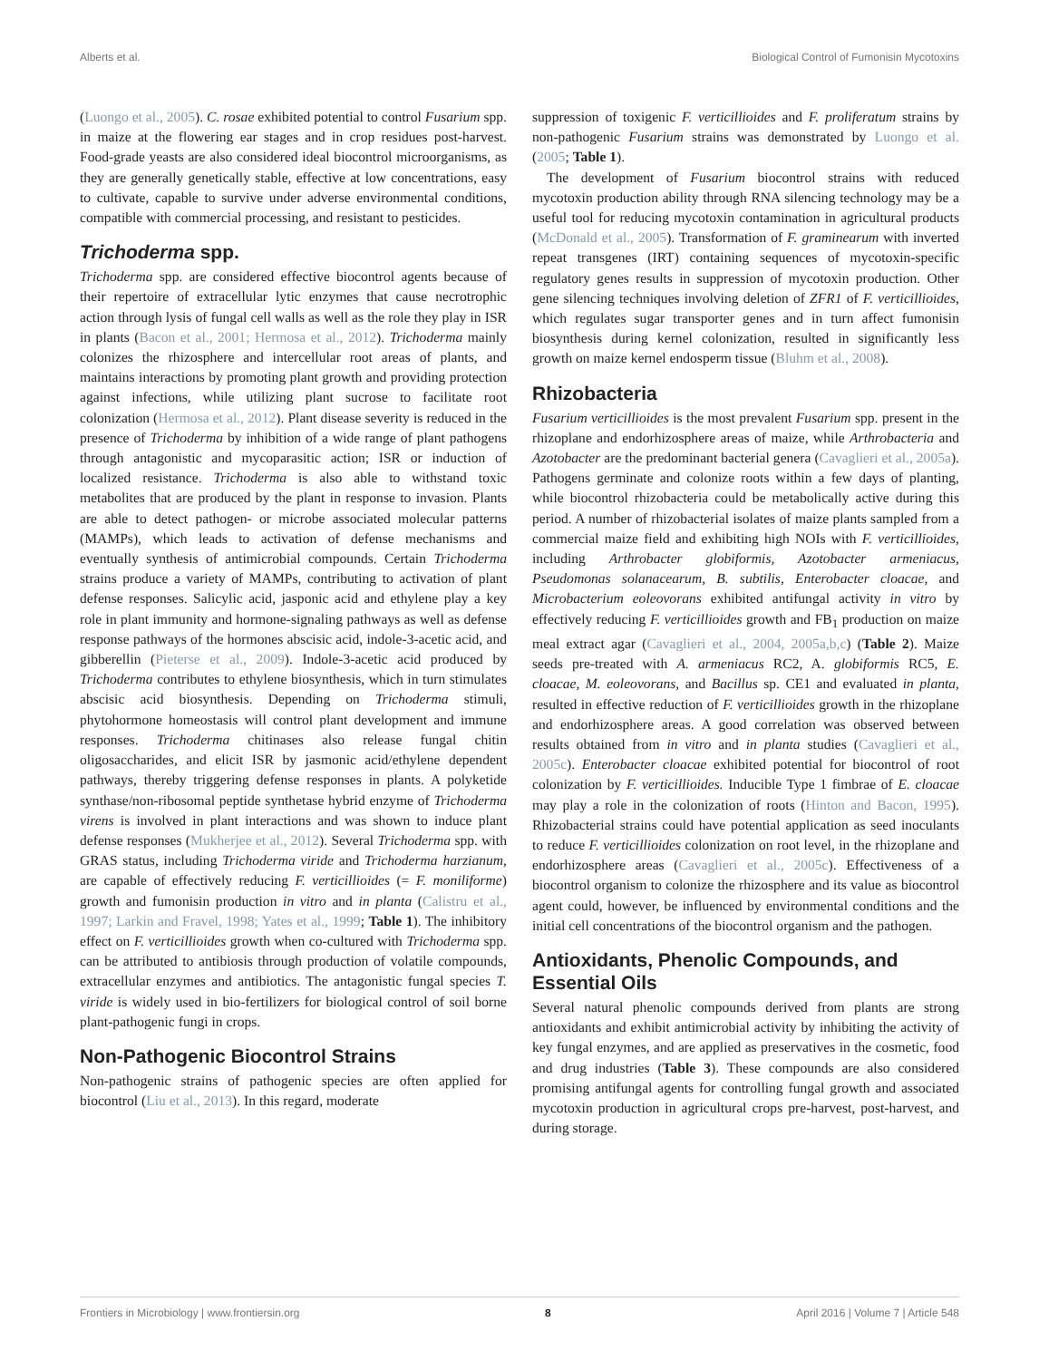Alberts et al. Biological Control of Fumonisin Mycotoxins
(Luongo et al., 2005). C. rosae exhibited potential to control Fusarium spp. in maize at the flowering ear stages and in crop residues post-harvest. Food-grade yeasts are also considered ideal biocontrol microorganisms, as they are generally genetically stable, effective at low concentrations, easy to cultivate, capable to survive under adverse environmental conditions, compatible with commercial processing, and resistant to pesticides.
Trichoderma spp.
Trichoderma spp. are considered effective biocontrol agents because of their repertoire of extracellular lytic enzymes that cause necrotrophic action through lysis of fungal cell walls as well as the role they play in ISR in plants (Bacon et al., 2001; Hermosa et al., 2012). Trichoderma mainly colonizes the rhizosphere and intercellular root areas of plants, and maintains interactions by promoting plant growth and providing protection against infections, while utilizing plant sucrose to facilitate root colonization (Hermosa et al., 2012). Plant disease severity is reduced in the presence of Trichoderma by inhibition of a wide range of plant pathogens through antagonistic and mycoparasitic action; ISR or induction of localized resistance. Trichoderma is also able to withstand toxic metabolites that are produced by the plant in response to invasion. Plants are able to detect pathogen- or microbe associated molecular patterns (MAMPs), which leads to activation of defense mechanisms and eventually synthesis of antimicrobial compounds. Certain Trichoderma strains produce a variety of MAMPs, contributing to activation of plant defense responses. Salicylic acid, jasponic acid and ethylene play a key role in plant immunity and hormone-signaling pathways as well as defense response pathways of the hormones abscisic acid, indole-3-acetic acid, and gibberellin (Pieterse et al., 2009). Indole-3-acetic acid produced by Trichoderma contributes to ethylene biosynthesis, which in turn stimulates abscisic acid biosynthesis. Depending on Trichoderma stimuli, phytohormone homeostasis will control plant development and immune responses. Trichoderma chitinases also release fungal chitin oligosaccharides, and elicit ISR by jasmonic acid/ethylene dependent pathways, thereby triggering defense responses in plants. A polyketide synthase/non-ribosomal peptide synthetase hybrid enzyme of Trichoderma virens is involved in plant interactions and was shown to induce plant defense responses (Mukherjee et al., 2012). Several Trichoderma spp. with GRAS status, including Trichoderma viride and Trichoderma harzianum, are capable of effectively reducing F. verticillioides (= F. moniliforme) growth and fumonisin production in vitro and in planta (Calistru et al., 1997; Larkin and Fravel, 1998; Yates et al., 1999; Table 1). The inhibitory effect on F. verticillioides growth when co-cultured with Trichoderma spp. can be attributed to antibiosis through production of volatile compounds, extracellular enzymes and antibiotics. The antagonistic fungal species T. viride is widely used in bio-fertilizers for biological control of soil borne plant-pathogenic fungi in crops.
Non-Pathogenic Biocontrol Strains
Non-pathogenic strains of pathogenic species are often applied for biocontrol (Liu et al., 2013). In this regard, moderate
suppression of toxigenic F. verticillioides and F. proliferatum strains by non-pathogenic Fusarium strains was demonstrated by Luongo et al. (2005; Table 1).
The development of Fusarium biocontrol strains with reduced mycotoxin production ability through RNA silencing technology may be a useful tool for reducing mycotoxin contamination in agricultural products (McDonald et al., 2005). Transformation of F. graminearum with inverted repeat transgenes (IRT) containing sequences of mycotoxin-specific regulatory genes results in suppression of mycotoxin production. Other gene silencing techniques involving deletion of ZFR1 of F. verticillioides, which regulates sugar transporter genes and in turn affect fumonisin biosynthesis during kernel colonization, resulted in significantly less growth on maize kernel endosperm tissue (Bluhm et al., 2008).
Rhizobacteria
Fusarium verticillioides is the most prevalent Fusarium spp. present in the rhizoplane and endorhizosphere areas of maize, while Arthrobacteria and Azotobacter are the predominant bacterial genera (Cavaglieri et al., 2005a). Pathogens germinate and colonize roots within a few days of planting, while biocontrol rhizobacteria could be metabolically active during this period. A number of rhizobacterial isolates of maize plants sampled from a commercial maize field and exhibiting high NOIs with F. verticillioides, including Arthrobacter globiformis, Azotobacter armeniacus, Pseudomonas solanacearum, B. subtilis, Enterobacter cloacae, and Microbacterium eoleovorans exhibited antifungal activity in vitro by effectively reducing F. verticillioides growth and FB<sub>1</sub> production on maize meal extract agar (Cavaglieri et al., 2004, 2005a,b,c) (Table 2). Maize seeds pre-treated with A. armeniacus RC2, A. globiformis RC5, E. cloacae, M. eoleovorans, and Bacillus sp. CE1 and evaluated in planta, resulted in effective reduction of F. verticillioides growth in the rhizoplane and endorhizosphere areas. A good correlation was observed between results obtained from in vitro and in planta studies (Cavaglieri et al., 2005c). Enterobacter cloacae exhibited potential for biocontrol of root colonization by F. verticillioides. Inducible Type 1 fimbrae of E. cloacae may play a role in the colonization of roots (Hinton and Bacon, 1995). Rhizobacterial strains could have potential application as seed inoculants to reduce F. verticillioides colonization on root level, in the rhizoplane and endorhizosphere areas (Cavaglieri et al., 2005c). Effectiveness of a biocontrol organism to colonize the rhizosphere and its value as biocontrol agent could, however, be influenced by environmental conditions and the initial cell concentrations of the biocontrol organism and the pathogen.
Antioxidants, Phenolic Compounds, and Essential Oils
Several natural phenolic compounds derived from plants are strong antioxidants and exhibit antimicrobial activity by inhibiting the activity of key fungal enzymes, and are applied as preservatives in the cosmetic, food and drug industries (Table 3). These compounds are also considered promising antifungal agents for controlling fungal growth and associated mycotoxin production in agricultural crops pre-harvest, post-harvest, and during storage.
Frontiers in Microbiology | www.frontiersin.org 8 April 2016 | Volume 7 | Article 548